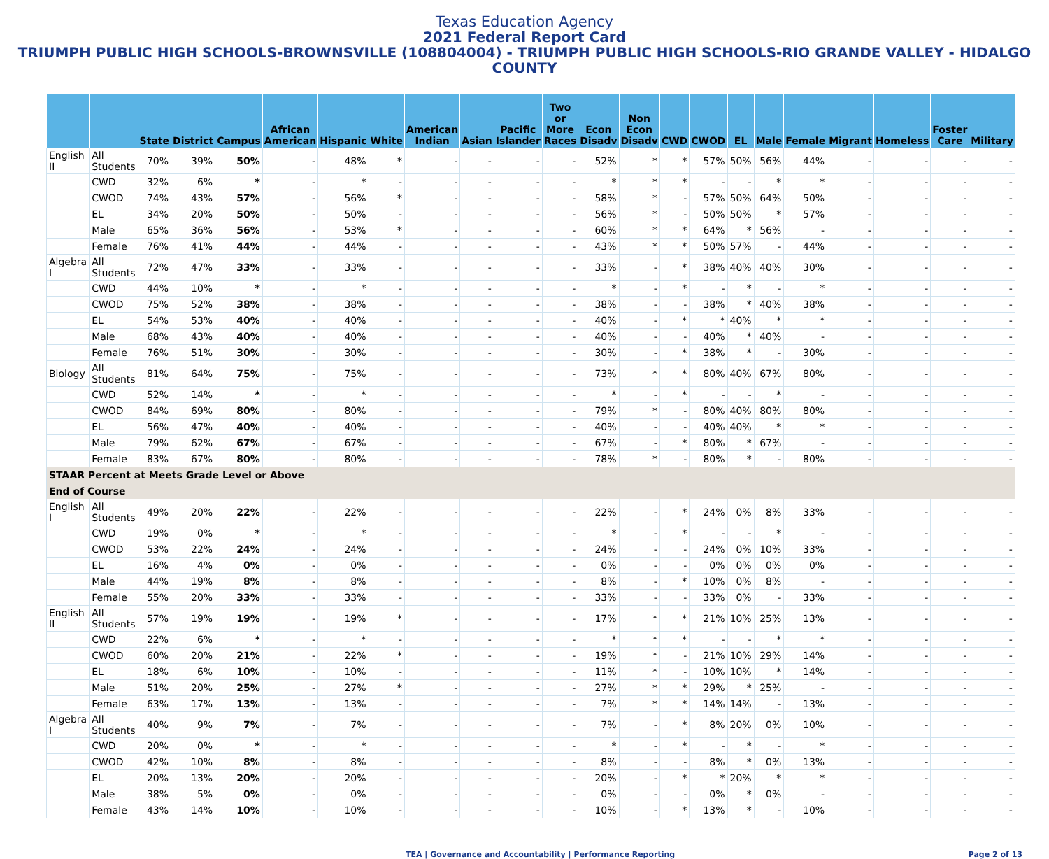Texas Education Agency
2021 Federal Report Card
TRIUMPH PUBLIC HIGH SCHOOLS-BROWNSVILLE (108804004) - TRIUMPH PUBLIC HIGH SCHOOLS-RIO GRANDE VALLEY - HIDALGO COUNTY
| | | State | District | Campus | African American | Hispanic | White | American Indian | Asian | Pacific Islander | Two or More Races | Econ Disadv | Non Econ Disadv | CWD | CWOD | EL | Male | Female | Migrant | Homeless | Foster Care | Military |
| --- | --- | --- | --- | --- | --- | --- | --- | --- | --- | --- | --- | --- | --- | --- | --- | --- | --- | --- | --- | --- | --- | --- |
| English II | All Students | 70% | 39% | 50% | - | 48% | * | - | - | - | - | 52% | * | * | 57% | 50% | 56% | 44% | - | - | - | - |
| | CWD | 32% | 6% | * | - | * | - | - | - | - | - | * | * | * | - | - | * | * | - | - | - | - |
| | CWOD | 74% | 43% | 57% | - | 56% | * | - | - | - | - | 58% | * | - | 57% | 50% | 64% | 50% | - | - | - | - |
| | EL | 34% | 20% | 50% | - | 50% | - | - | - | - | - | 56% | * | - | 50% | 50% | * | 57% | - | - | - | - |
| | Male | 65% | 36% | 56% | - | 53% | * | - | - | - | - | 60% | * | * | 64% | * | 56% | - | - | - | - | - |
| | Female | 76% | 41% | 44% | - | 44% | - | - | - | - | - | 43% | * | * | 50% | 57% | - | 44% | - | - | - | - |
| Algebra I | All Students | 72% | 47% | 33% | - | 33% | - | - | - | - | - | 33% | - | * | 38% | 40% | 40% | 30% | - | - | - | - |
| | CWD | 44% | 10% | * | - | * | - | - | - | - | - | * | - | * | - | * | - | * | - | - | - | - |
| | CWOD | 75% | 52% | 38% | - | 38% | - | - | - | - | - | 38% | - | - | 38% | * | 40% | 38% | - | - | - | - |
| | EL | 54% | 53% | 40% | - | 40% | - | - | - | - | - | 40% | - | * | * | 40% | * | * | - | - | - | - |
| | Male | 68% | 43% | 40% | - | 40% | - | - | - | - | - | 40% | - | - | 40% | * | 40% | - | - | - | - | - |
| | Female | 76% | 51% | 30% | - | 30% | - | - | - | - | - | 30% | - | * | 38% | * | - | 30% | - | - | - | - |
| Biology | All Students | 81% | 64% | 75% | - | 75% | - | - | - | - | - | 73% | * | * | 80% | 40% | 67% | 80% | - | - | - | - |
| | CWD | 52% | 14% | * | - | * | - | - | - | - | - | * | - | * | - | - | * | - | - | - | - | - |
| | CWOD | 84% | 69% | 80% | - | 80% | - | - | - | - | - | 79% | * | - | 80% | 40% | 80% | 80% | - | - | - | - |
| | EL | 56% | 47% | 40% | - | 40% | - | - | - | - | - | 40% | - | - | 40% | 40% | * | * | - | - | - | - |
| | Male | 79% | 62% | 67% | - | 67% | - | - | - | - | - | 67% | - | * | 80% | * | 67% | - | - | - | - | - |
| | Female | 83% | 67% | 80% | - | 80% | - | - | - | - | - | 78% | * | - | 80% | * | - | 80% | - | - | - | - |
| STAAR Percent at Meets Grade Level or Above | | | | | | | | | | | | | | | | | | | | | | |
| End of Course | | | | | | | | | | | | | | | | | | | | | | |
| English I | All Students | 49% | 20% | 22% | - | 22% | - | - | - | - | - | 22% | - | * | 24% | 0% | 8% | 33% | - | - | - | - |
| | CWD | 19% | 0% | * | - | * | - | - | - | - | - | * | - | * | - | - | * | - | - | - | - | - |
| | CWOD | 53% | 22% | 24% | - | 24% | - | - | - | - | - | 24% | - | - | 24% | 0% | 10% | 33% | - | - | - | - |
| | EL | 16% | 4% | 0% | - | 0% | - | - | - | - | - | 0% | - | - | 0% | 0% | 0% | 0% | - | - | - | - |
| | Male | 44% | 19% | 8% | - | 8% | - | - | - | - | - | 8% | - | * | 10% | 0% | 8% | - | - | - | - | - |
| | Female | 55% | 20% | 33% | - | 33% | - | - | - | - | - | 33% | - | - | 33% | 0% | - | 33% | - | - | - | - |
| English II | All Students | 57% | 19% | 19% | - | 19% | * | - | - | - | - | 17% | * | * | 21% | 10% | 25% | 13% | - | - | - | - |
| | CWD | 22% | 6% | * | - | * | - | - | - | - | - | * | * | * | - | - | * | * | - | - | - | - |
| | CWOD | 60% | 20% | 21% | - | 22% | * | - | - | - | - | 19% | * | - | 21% | 10% | 29% | 14% | - | - | - | - |
| | EL | 18% | 6% | 10% | - | 10% | - | - | - | - | - | 11% | * | - | 10% | 10% | * | 14% | - | - | - | - |
| | Male | 51% | 20% | 25% | - | 27% | * | - | - | - | - | 27% | * | * | 29% | * | 25% | - | - | - | - | - |
| | Female | 63% | 17% | 13% | - | 13% | - | - | - | - | - | 7% | * | * | 14% | 14% | - | 13% | - | - | - | - |
| Algebra I | All Students | 40% | 9% | 7% | - | 7% | - | - | - | - | - | 7% | - | * | 8% | 20% | 0% | 10% | - | - | - | - |
| | CWD | 20% | 0% | * | - | * | - | - | - | - | - | * | - | * | - | * | - | * | - | - | - | - |
| | CWOD | 42% | 10% | 8% | - | 8% | - | - | - | - | - | 8% | - | - | 8% | * | 0% | 13% | - | - | - | - |
| | EL | 20% | 13% | 20% | - | 20% | - | - | - | - | - | 20% | - | * | * | 20% | * | * | - | - | - | - |
| | Male | 38% | 5% | 0% | - | 0% | - | - | - | - | - | 0% | - | - | 0% | * | 0% | - | - | - | - | - |
| | Female | 43% | 14% | 10% | - | 10% | - | - | - | - | - | 10% | - | * | 13% | * | - | 10% | - | - | - | - |
TEA | Governance and Accountability | Performance Reporting Page 2 of 13